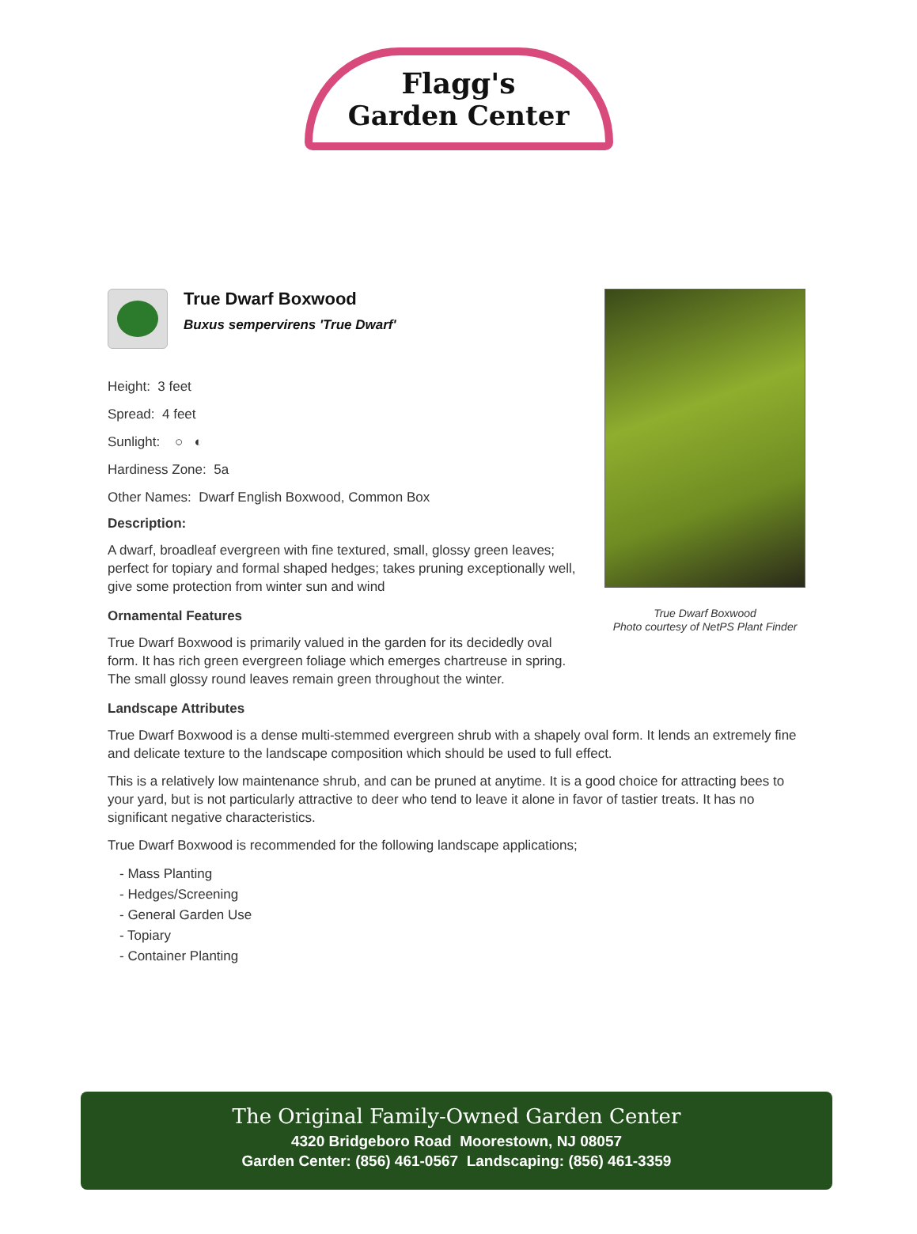Flagg's
Garden Center
True Dwarf Boxwood
Buxus sempervirens 'True Dwarf'
Height: 3 feet
Spread: 4 feet
Sunlight: ○ ◐
Hardiness Zone: 5a
Other Names: Dwarf English Boxwood, Common Box
Description:
A dwarf, broadleaf evergreen with fine textured, small, glossy green leaves; perfect for topiary and formal shaped hedges; takes pruning exceptionally well, give some protection from winter sun and wind
Ornamental Features
True Dwarf Boxwood is primarily valued in the garden for its decidedly oval form. It has rich green evergreen foliage which emerges chartreuse in spring. The small glossy round leaves remain green throughout the winter.
Landscape Attributes
True Dwarf Boxwood is a dense multi-stemmed evergreen shrub with a shapely oval form. It lends an extremely fine and delicate texture to the landscape composition which should be used to full effect.
This is a relatively low maintenance shrub, and can be pruned at anytime. It is a good choice for attracting bees to your yard, but is not particularly attractive to deer who tend to leave it alone in favor of tastier treats. It has no significant negative characteristics.
True Dwarf Boxwood is recommended for the following landscape applications;
- Mass Planting
- Hedges/Screening
- General Garden Use
- Topiary
- Container Planting
True Dwarf Boxwood
Photo courtesy of NetPS Plant Finder
The Original Family-Owned Garden Center
4320 Bridgeboro Road Moorestown, NJ 08057
Garden Center: (856) 461-0567 Landscaping: (856) 461-3359